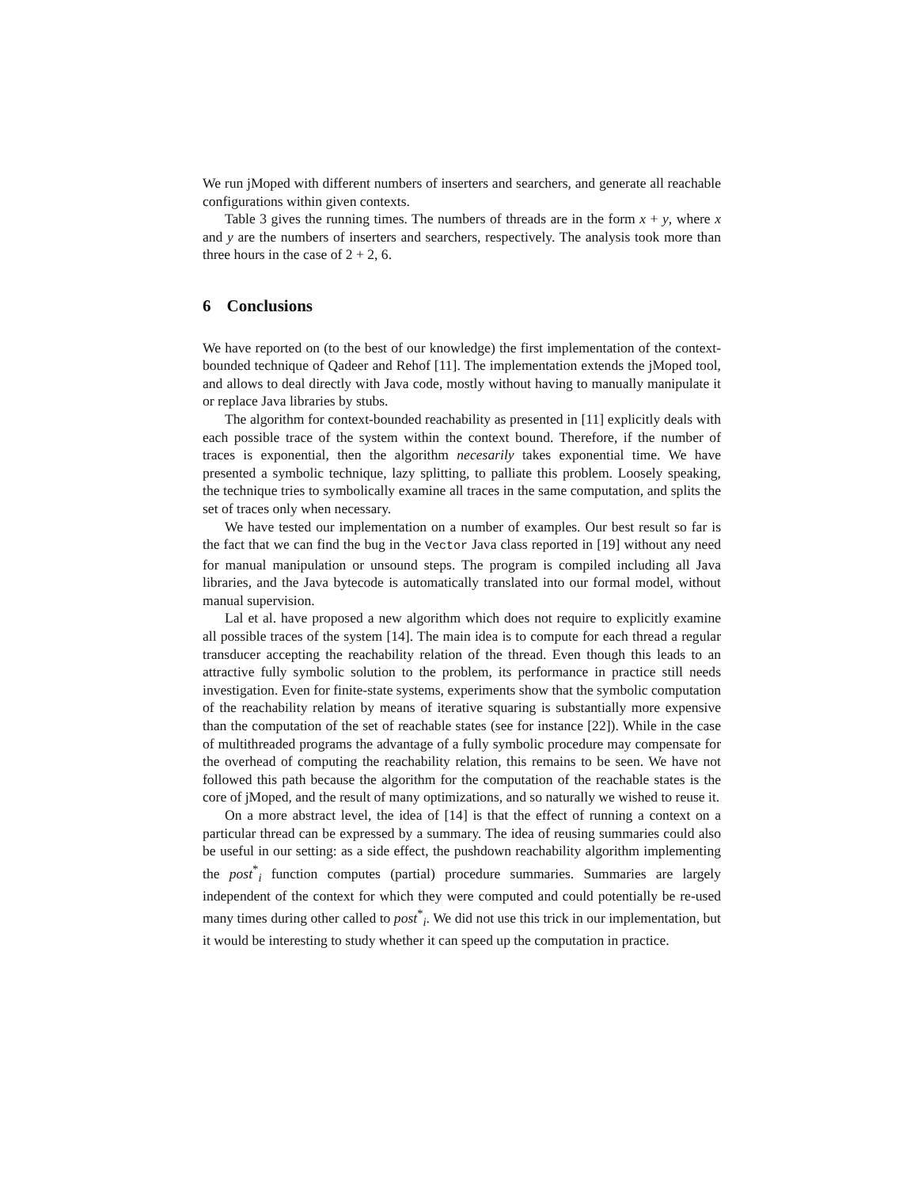We run jMoped with different numbers of inserters and searchers, and generate all reachable configurations within given contexts.
Table 3 gives the running times. The numbers of threads are in the form x + y, where x and y are the numbers of inserters and searchers, respectively. The analysis took more than three hours in the case of 2 + 2, 6.
6 Conclusions
We have reported on (to the best of our knowledge) the first implementation of the context-bounded technique of Qadeer and Rehof [11]. The implementation extends the jMoped tool, and allows to deal directly with Java code, mostly without having to manually manipulate it or replace Java libraries by stubs.
The algorithm for context-bounded reachability as presented in [11] explicitly deals with each possible trace of the system within the context bound. Therefore, if the number of traces is exponential, then the algorithm necesarily takes exponential time. We have presented a symbolic technique, lazy splitting, to palliate this problem. Loosely speaking, the technique tries to symbolically examine all traces in the same computation, and splits the set of traces only when necessary.
We have tested our implementation on a number of examples. Our best result so far is the fact that we can find the bug in the Vector Java class reported in [19] without any need for manual manipulation or unsound steps. The program is compiled including all Java libraries, and the Java bytecode is automatically translated into our formal model, without manual supervision.
Lal et al. have proposed a new algorithm which does not require to explicitly examine all possible traces of the system [14]. The main idea is to compute for each thread a regular transducer accepting the reachability relation of the thread. Even though this leads to an attractive fully symbolic solution to the problem, its performance in practice still needs investigation. Even for finite-state systems, experiments show that the symbolic computation of the reachability relation by means of iterative squaring is substantially more expensive than the computation of the set of reachable states (see for instance [22]). While in the case of multithreaded programs the advantage of a fully symbolic procedure may compensate for the overhead of computing the reachability relation, this remains to be seen. We have not followed this path because the algorithm for the computation of the reachable states is the core of jMoped, and the result of many optimizations, and so naturally we wished to reuse it.
On a more abstract level, the idea of [14] is that the effect of running a context on a particular thread can be expressed by a summary. The idea of reusing summaries could also be useful in our setting: as a side effect, the pushdown reachability algorithm implementing the post<sup>*</sup><sub>i</sub> function computes (partial) procedure summaries. Summaries are largely independent of the context for which they were computed and could potentially be re-used many times during other called to post<sup>*</sup><sub>i</sub>. We did not use this trick in our implementation, but it would be interesting to study whether it can speed up the computation in practice.